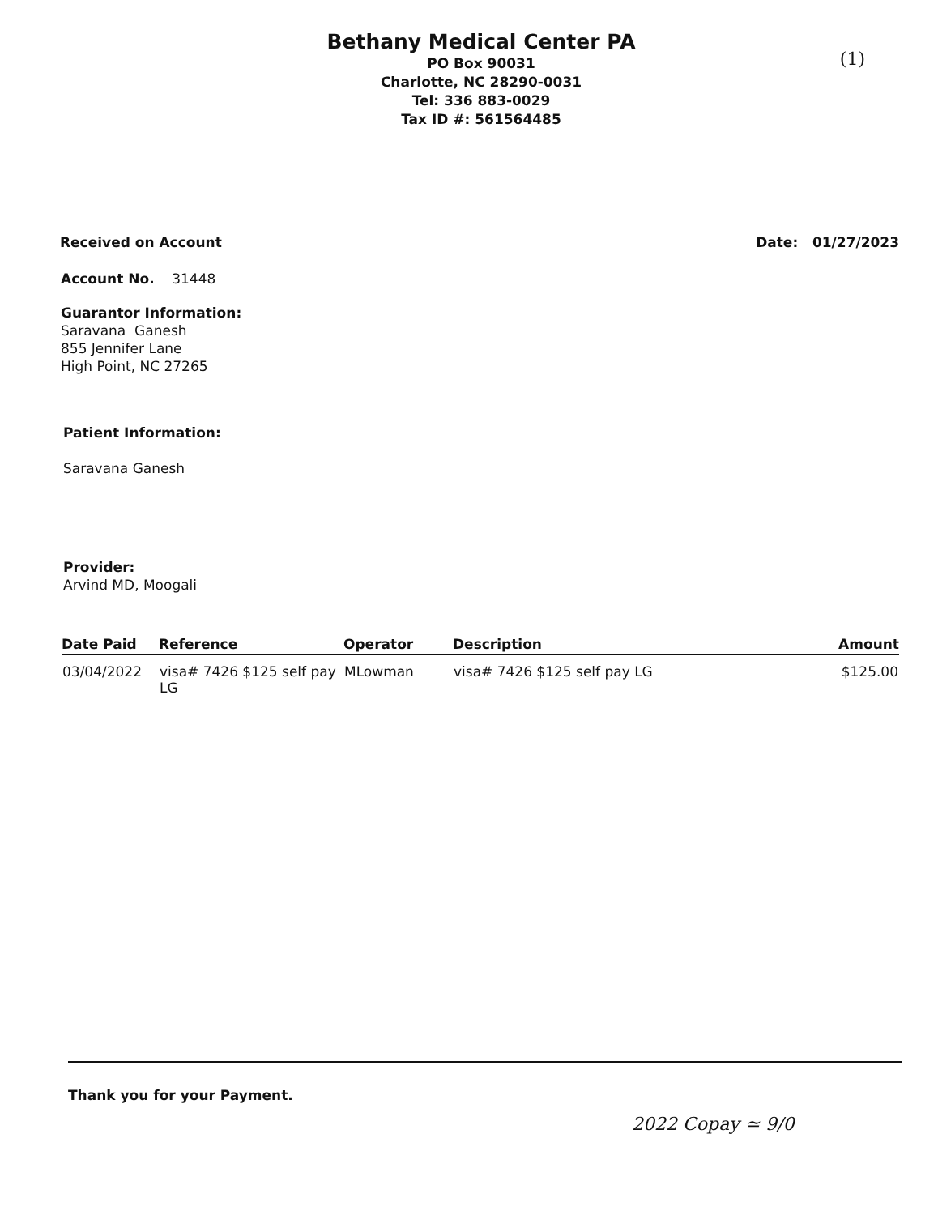Bethany Medical Center PA
PO Box 90031
Charlotte, NC 28290-0031
Tel: 336 883-0029
Tax ID #: 561564485
(1)
Received on Account Date: 01/27/2023
Account No. 31448
Guarantor Information:
Saravana Ganesh
855 Jennifer Lane
High Point, NC 27265
Patient Information:
Saravana Ganesh
Provider:
Arvind MD, Moogali
| Date Paid | Reference | Operator | Description | Amount |
| --- | --- | --- | --- | --- |
| 03/04/2022 | visa# 7426 $125 self pay LG | MLowman | visa# 7426 $125 self pay LG | $125.00 |
Thank you for your Payment.
2022 Copay ≃ 9/0